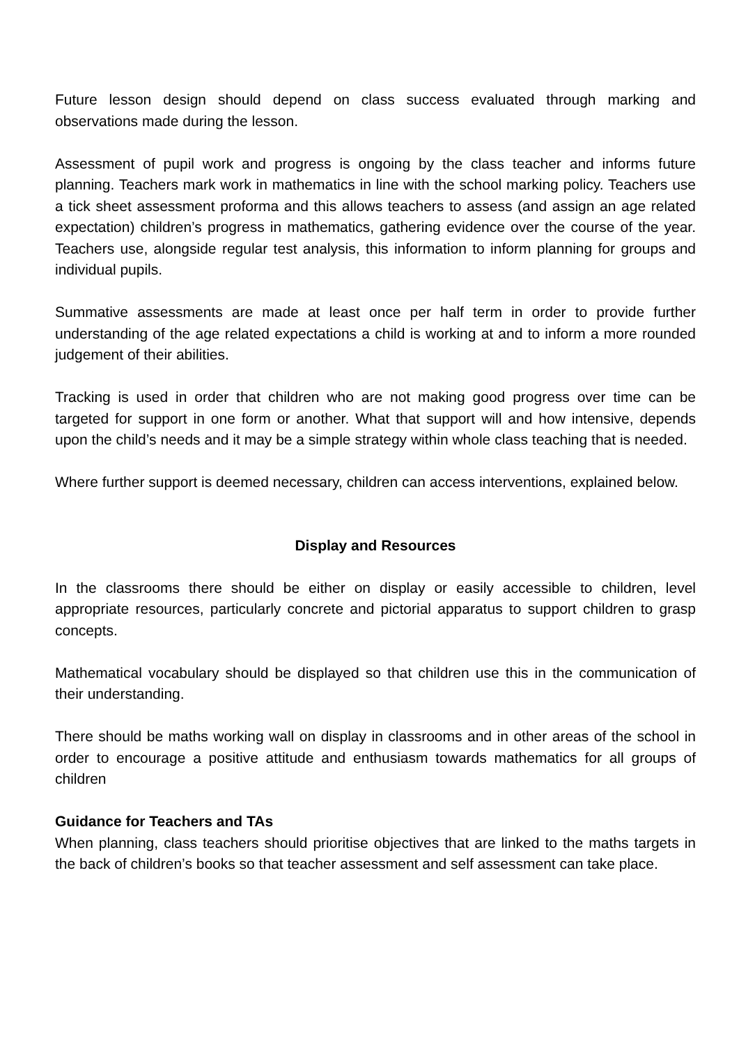Future lesson design should depend on class success evaluated through marking and observations made during the lesson.
Assessment of pupil work and progress is ongoing by the class teacher and informs future planning. Teachers mark work in mathematics in line with the school marking policy. Teachers use a tick sheet assessment proforma and this allows teachers to assess (and assign an age related expectation) children’s progress in mathematics, gathering evidence over the course of the year. Teachers use, alongside regular test analysis, this information to inform planning for groups and individual pupils.
Summative assessments are made at least once per half term in order to provide further understanding of the age related expectations a child is working at and to inform a more rounded judgement of their abilities.
Tracking is used in order that children who are not making good progress over time can be targeted for support in one form or another. What that support will and how intensive, depends upon the child’s needs and it may be a simple strategy within whole class teaching that is needed.
Where further support is deemed necessary, children can access interventions, explained below.
Display and Resources
In the classrooms there should be either on display or easily accessible to children, level appropriate resources, particularly concrete and pictorial apparatus to support children to grasp concepts.
Mathematical vocabulary should be displayed so that children use this in the communication of their understanding.
There should be maths working wall on display in classrooms and in other areas of the school in order to encourage a positive attitude and enthusiasm towards mathematics for all groups of children
Guidance for Teachers and TAs
When planning, class teachers should prioritise objectives that are linked to the maths targets in the back of children’s books so that teacher assessment and self assessment can take place.